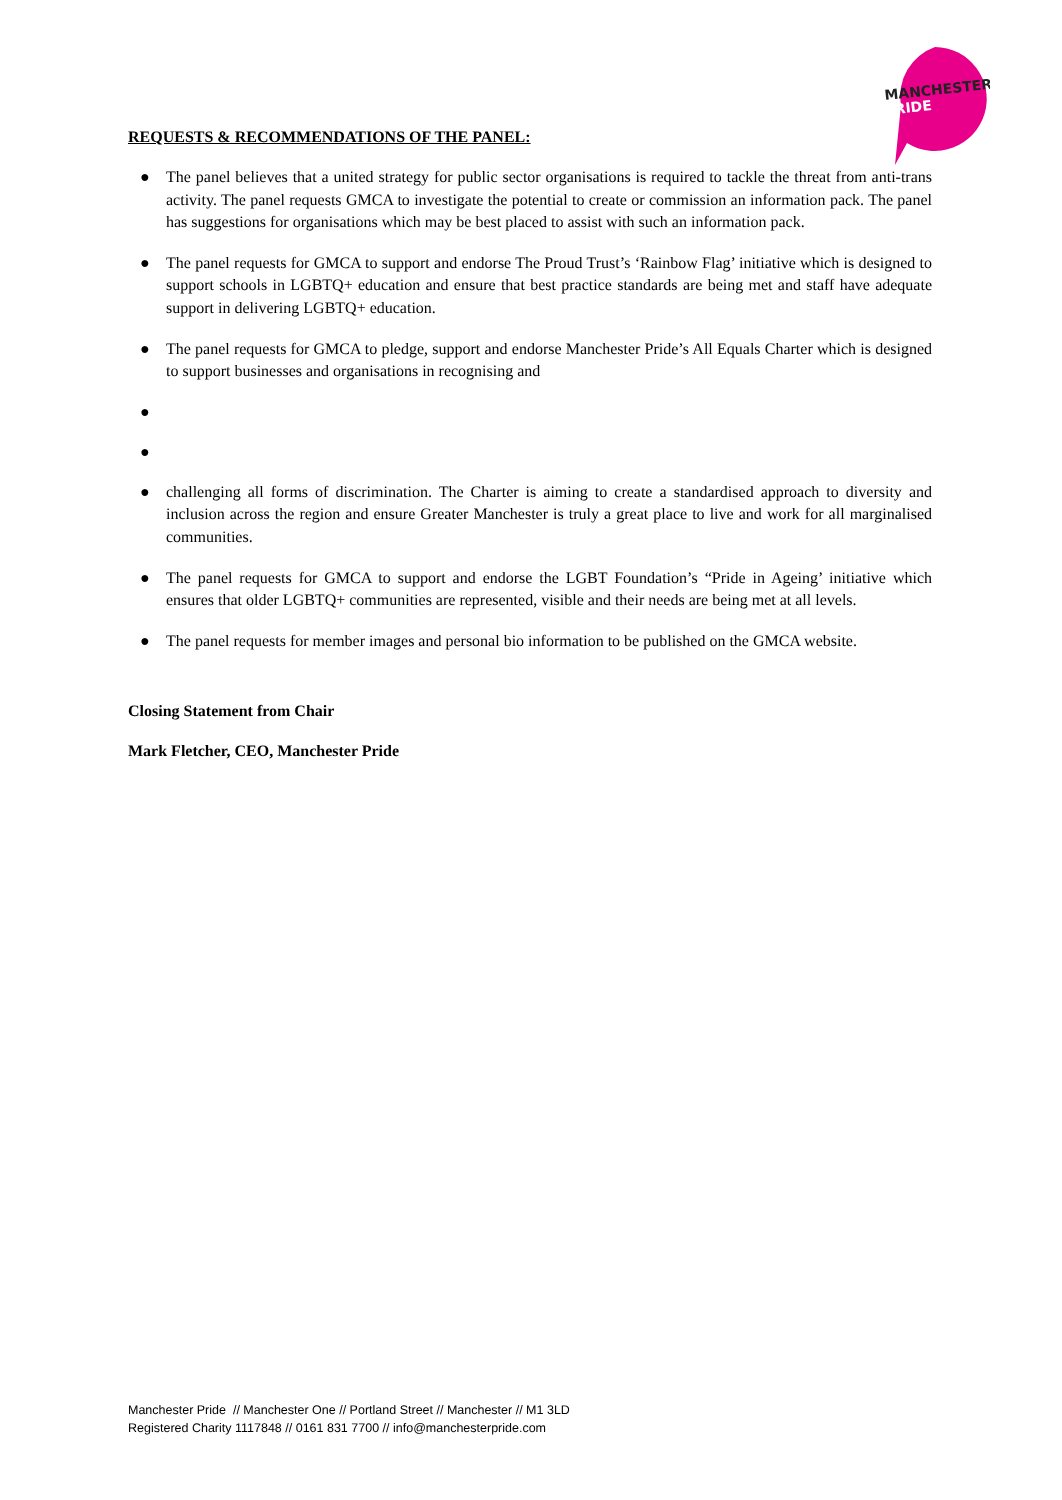MANCHESTER
PRIDE
REQUESTS & RECOMMENDATIONS OF THE PANEL:
● The panel believes that a united strategy for public sector organisations is required to tackle the threat from anti-trans activity. The panel requests GMCA to investigate the potential to create or commission an information pack. The panel has suggestions for organisations which may be best placed to assist with such an information pack.
● The panel requests for GMCA to support and endorse The Proud Trust’s ‘Rainbow Flag’ initiative which is designed to support schools in LGBTQ+ education and ensure that best practice standards are being met and staff have adequate support in delivering LGBTQ+ education.
● The panel requests for GMCA to pledge, support and endorse Manchester Pride’s All Equals Charter which is designed to support businesses and organisations in recognising and
●
●
● challenging all forms of discrimination. The Charter is aiming to create a standardised approach to diversity and inclusion across the region and ensure Greater Manchester is truly a great place to live and work for all marginalised communities.
● The panel requests for GMCA to support and endorse the LGBT Foundation’s “Pride in Ageing’ initiative which ensures that older LGBTQ+ communities are represented, visible and their needs are being met at all levels.
● The panel requests for member images and personal bio information to be published on the GMCA website.
Closing Statement from Chair
Mark Fletcher, CEO, Manchester Pride
Manchester Pride // Manchester One // Portland Street // Manchester // M1 3LD
Registered Charity 1117848 // 0161 831 7700 // info@manchesterpride.com